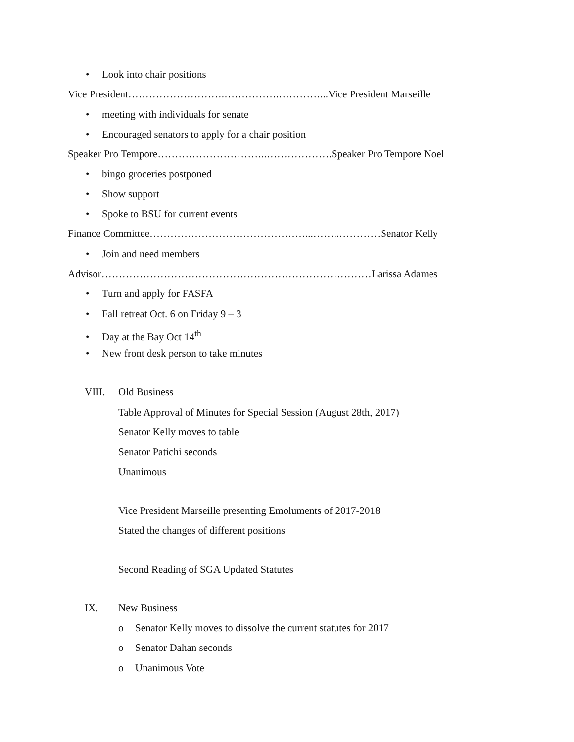• Look into chair positions
Vice President……………………….…………….…………...Vice President Marseille
• meeting with individuals for senate
• Encouraged senators to apply for a chair position
Speaker Pro Tempore…………………………..……………….Speaker Pro Tempore Noel
• bingo groceries postponed
• Show support
• Spoke to BSU for current events
Finance Committee………………………………………...……..…………Senator Kelly
• Join and need members
Advisor……………………………………………………………………Larissa Adames
• Turn and apply for FASFA
• Fall retreat Oct. 6 on Friday 9 – 3
• Day at the Bay Oct 14<sup>th</sup>
• New front desk person to take minutes
VIII. Old Business
Table Approval of Minutes for Special Session (August 28th, 2017)
Senator Kelly moves to table
Senator Patichi seconds
Unanimous
Vice President Marseille presenting Emoluments of 2017-2018
Stated the changes of different positions
Second Reading of SGA Updated Statutes
IX. New Business
o Senator Kelly moves to dissolve the current statutes for 2017
o Senator Dahan seconds
o Unanimous Vote